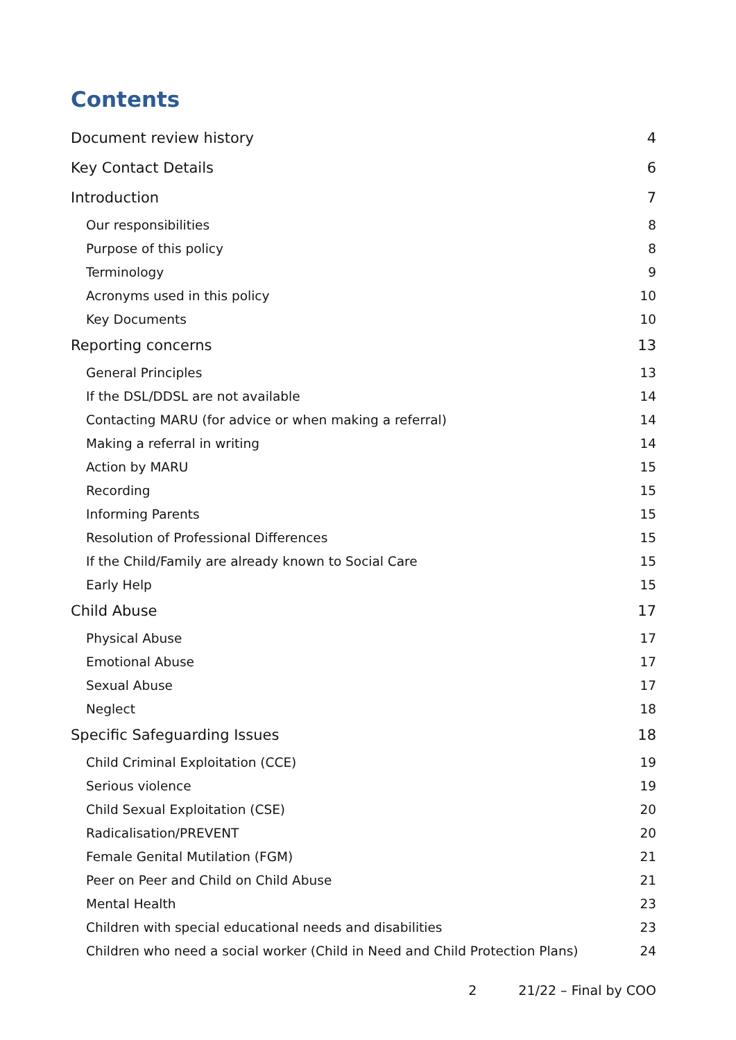Contents
Document review history 4
Key Contact Details 6
Introduction 7
Our responsibilities 8
Purpose of this policy 8
Terminology 9
Acronyms used in this policy 10
Key Documents 10
Reporting concerns 13
General Principles 13
If the DSL/DDSL are not available 14
Contacting MARU (for advice or when making a referral) 14
Making a referral in writing 14
Action by MARU 15
Recording 15
Informing Parents 15
Resolution of Professional Differences 15
If the Child/Family are already known to Social Care 15
Early Help 15
Child Abuse 17
Physical Abuse 17
Emotional Abuse 17
Sexual Abuse 17
Neglect 18
Specific Safeguarding Issues 18
Child Criminal Exploitation (CCE) 19
Serious violence 19
Child Sexual Exploitation (CSE) 20
Radicalisation/PREVENT 20
Female Genital Mutilation (FGM) 21
Peer on Peer and Child on Child Abuse 21
Mental Health 23
Children with special educational needs and disabilities 23
Children who need a social worker (Child in Need and Child Protection Plans) 24
2 21/22 – Final by COO